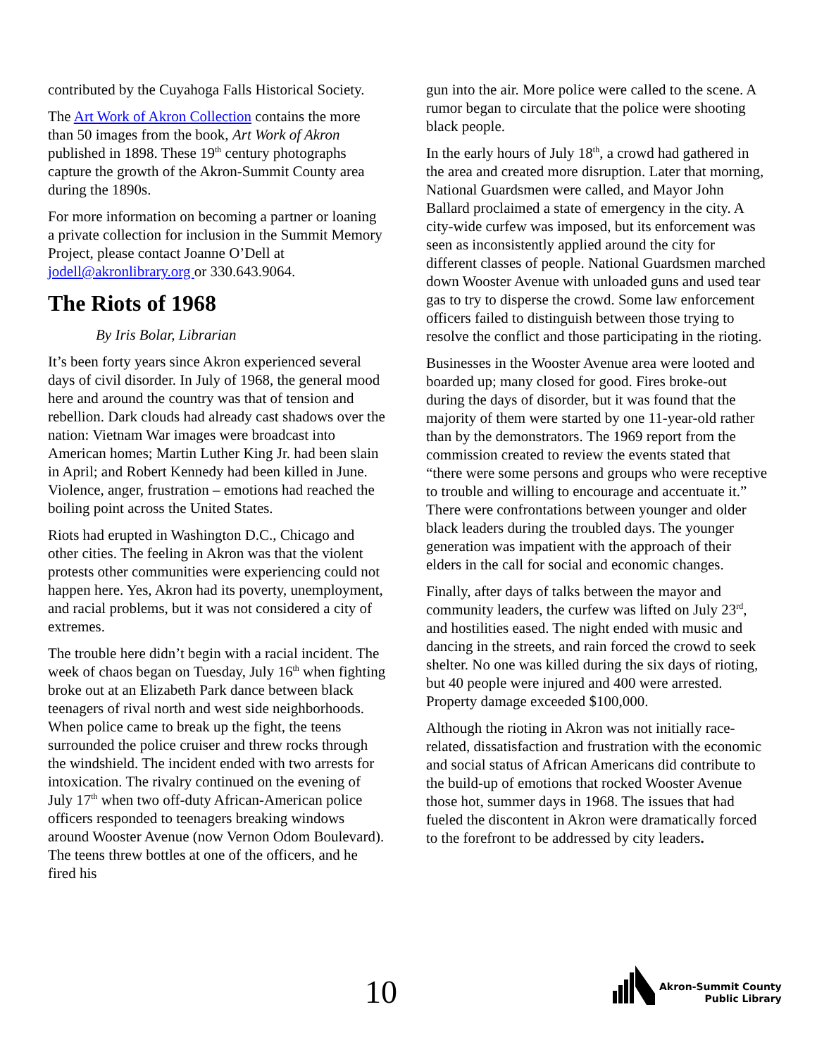contributed by the Cuyahoga Falls Historical Society.
The Art Work of Akron Collection contains the more than 50 images from the book, Art Work of Akron published in 1898. These 19<sup>th</sup> century photographs capture the growth of the Akron-Summit County area during the 1890s.
For more information on becoming a partner or loaning a private collection for inclusion in the Summit Memory Project, please contact Joanne O’Dell at jodell@akronlibrary.org or 330.643.9064.
The Riots of 1968
By Iris Bolar, Librarian
It’s been forty years since Akron experienced several days of civil disorder. In July of 1968, the general mood here and around the country was that of tension and rebellion. Dark clouds had already cast shadows over the nation: Vietnam War images were broadcast into American homes; Martin Luther King Jr. had been slain in April; and Robert Kennedy had been killed in June. Violence, anger, frustration – emotions had reached the boiling point across the United States.
Riots had erupted in Washington D.C., Chicago and other cities. The feeling in Akron was that the violent protests other communities were experiencing could not happen here. Yes, Akron had its poverty, unemployment, and racial problems, but it was not considered a city of extremes.
The trouble here didn’t begin with a racial incident. The week of chaos began on Tuesday, July 16<sup>th</sup> when fighting broke out at an Elizabeth Park dance between black teenagers of rival north and west side neighborhoods. When police came to break up the fight, the teens surrounded the police cruiser and threw rocks through the windshield. The incident ended with two arrests for intoxication. The rivalry continued on the evening of July 17<sup>th</sup> when two off-duty African-American police officers responded to teenagers breaking windows around Wooster Avenue (now Vernon Odom Boulevard). The teens threw bottles at one of the officers, and he fired his
gun into the air. More police were called to the scene. A rumor began to circulate that the police were shooting black people.
In the early hours of July 18<sup>th</sup>, a crowd had gathered in the area and created more disruption. Later that morning, National Guardsmen were called, and Mayor John Ballard proclaimed a state of emergency in the city. A city-wide curfew was imposed, but its enforcement was seen as inconsistently applied around the city for different classes of people. National Guardsmen marched down Wooster Avenue with unloaded guns and used tear gas to try to disperse the crowd. Some law enforcement officers failed to distinguish between those trying to resolve the conflict and those participating in the rioting.
Businesses in the Wooster Avenue area were looted and boarded up; many closed for good. Fires broke-out during the days of disorder, but it was found that the majority of them were started by one 11-year-old rather than by the demonstrators. The 1969 report from the commission created to review the events stated that “there were some persons and groups who were receptive to trouble and willing to encourage and accentuate it.” There were confrontations between younger and older black leaders during the troubled days. The younger generation was impatient with the approach of their elders in the call for social and economic changes.
Finally, after days of talks between the mayor and community leaders, the curfew was lifted on July 23<sup>rd</sup>, and hostilities eased. The night ended with music and dancing in the streets, and rain forced the crowd to seek shelter. No one was killed during the six days of rioting, but 40 people were injured and 400 were arrested. Property damage exceeded $100,000.
Although the rioting in Akron was not initially race-related, dissatisfaction and frustration with the economic and social status of African Americans did contribute to the build-up of emotions that rocked Wooster Avenue those hot, summer days in 1968. The issues that had fueled the discontent in Akron were dramatically forced to the forefront to be addressed by city leaders.
10
Akron-Summit County
Public Library